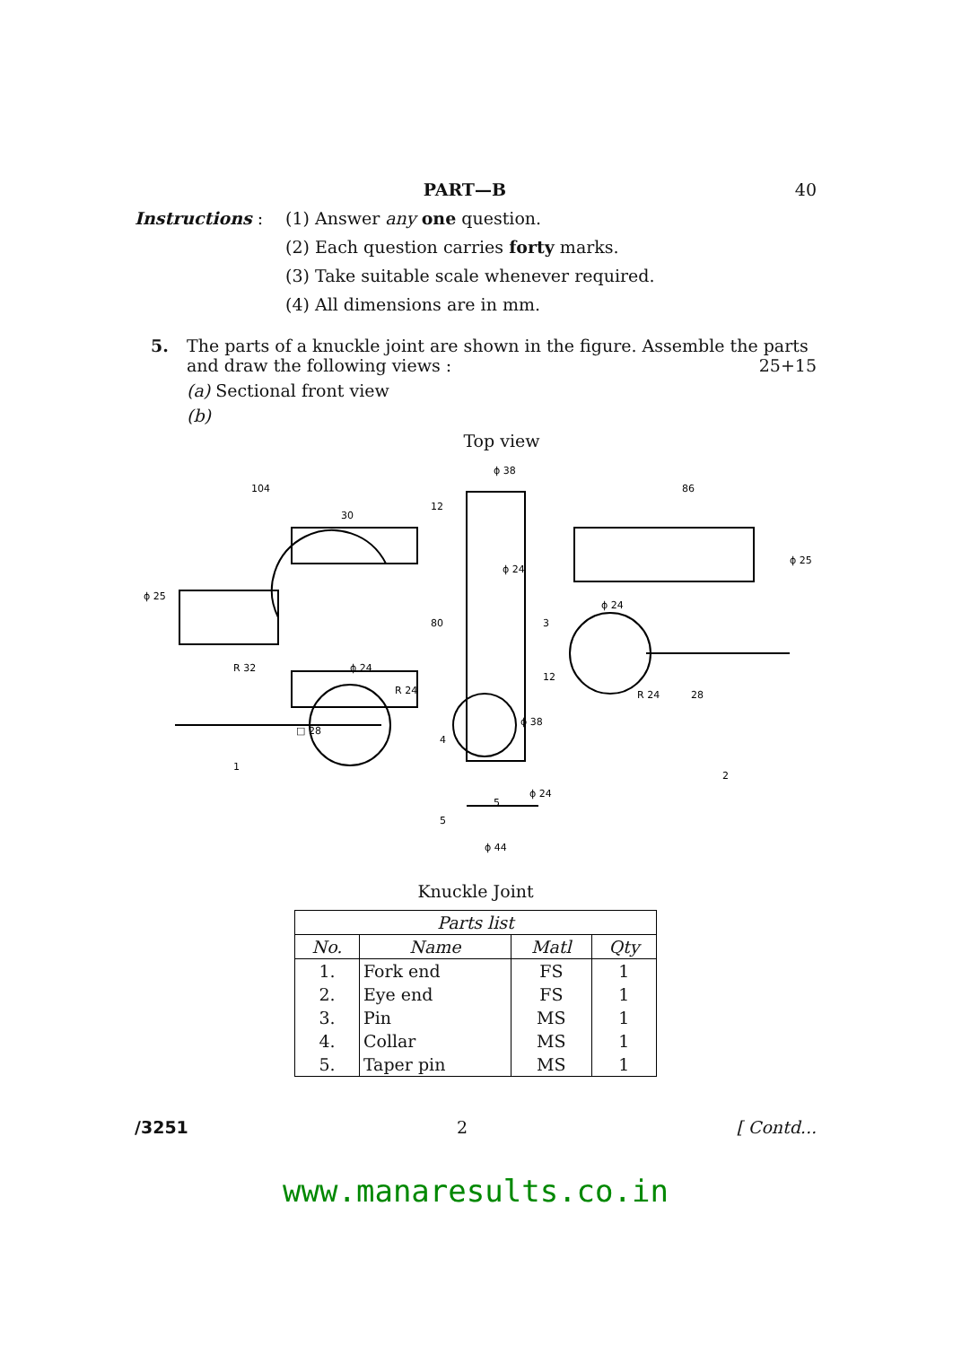PART—B 40
Instructions : (1) Answer any one question.
(2) Each question carries forty marks.
(3) Take suitable scale whenever required.
(4) All dimensions are in mm.
5. The parts of a knuckle joint are shown in the figure. Assemble the parts and draw the following views : 25+15
(a) Sectional front view
(b)
Top view
104
30
ϕ 25
R 32
ϕ 24
ϕ 38
12
ϕ 24
80
3
86
ϕ 25
ϕ 24
R 24
28
2
R 24
□ 28
1
4
ϕ 38
ϕ 24
12
5
5
ϕ 44
Knuckle Joint
| Parts list | | | |
| --- | --- | --- | --- |
| No. | Name | Matl | Qty |
| 1. | Fork end | FS | 1 |
| 2. | Eye end | FS | 1 |
| 3. | Pin | MS | 1 |
| 4. | Collar | MS | 1 |
| 5. | Taper pin | MS | 1 |
/3251 2 [ Contd...
www.manaresults.co.in